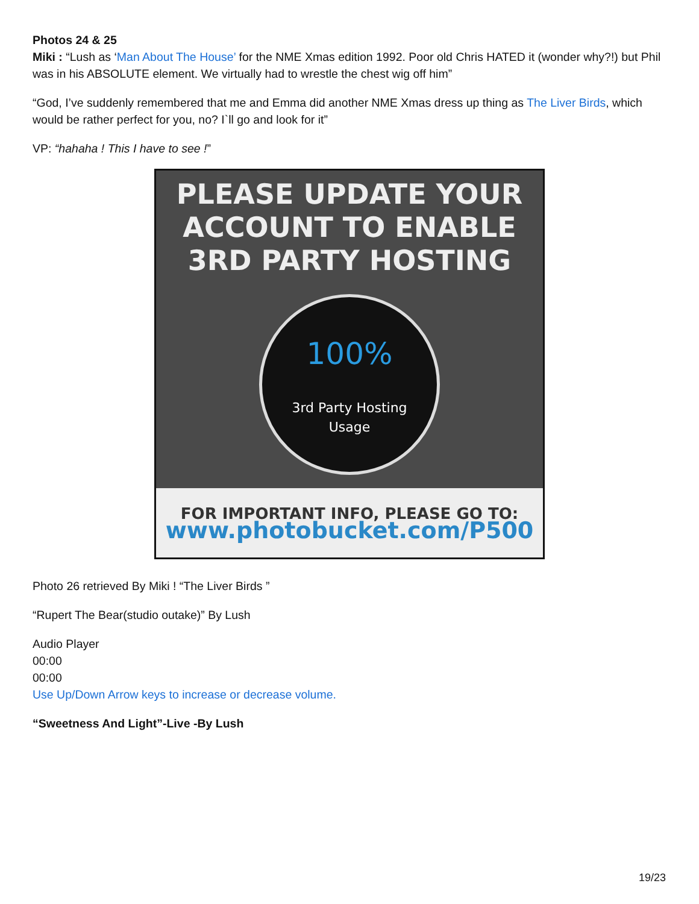Photos 24 & 25
Miki : “Lush as ‘Man About The House’ for the NME Xmas edition 1992. Poor old Chris HATED it (wonder why?!) but Phil was in his ABSOLUTE element. We virtually had to wrestle the chest wig off him”
“God, I’ve suddenly remembered that me and Emma did another NME Xmas dress up thing as The Liver Birds, which would be rather perfect for you, no? I`ll go and look for it”
VP: “hahaha ! This I have to see !”
PLEASE UPDATE YOUR ACCOUNT TO ENABLE 3RD PARTY HOSTING
100%
3rd Party Hosting
Usage
FOR IMPORTANT INFO, PLEASE GO TO:
www.photobucket.com/P500
Photo 26 retrieved By Miki ! “The Liver Birds ”
“Rupert The Bear(studio outake)” By Lush
Audio Player
00:00
00:00
Use Up/Down Arrow keys to increase or decrease volume.
“Sweetness And Light”-Live -By Lush
19/23